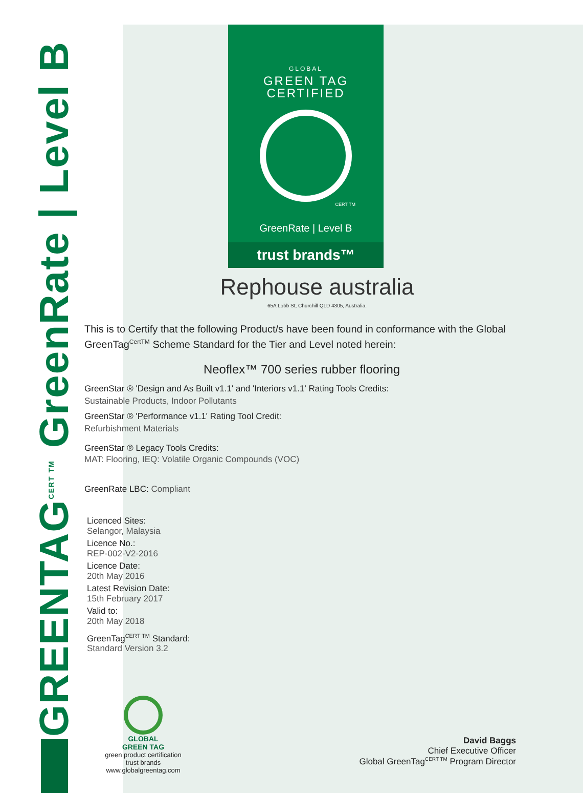GREENTAG<sup>CERT TM</sup> GreenRate | Level B
GLOBAL
GREEN TAG
CERTIFIED
CERT TM
GreenRate | Level B
trust brands™
Rephouse australia
65A Lobb St, Churchill QLD 4305, Australia.
This is to Certify that the following Product/s have been found in conformance with the Global GreenTag<sup>CertTM</sup> Scheme Standard for the Tier and Level noted herein:
Neoflex™ 700 series rubber flooring
GreenStar ® 'Design and As Built v1.1' and 'Interiors v1.1' Rating Tools Credits:
Sustainable Products, Indoor Pollutants
GreenStar ® 'Performance v1.1' Rating Tool Credit:
Refurbishment Materials
GreenStar ® Legacy Tools Credits:
MAT: Flooring, IEQ: Volatile Organic Compounds (VOC)
GreenRate LBC: Compliant
Licenced Sites:
Selangor, Malaysia
Licence No.:
REP-002-V2-2016
Licence Date:
20th May 2016
Latest Revision Date:
15th February 2017
Valid to:
20th May 2018
GreenTag<sup>CERT TM</sup> Standard:
Standard Version 3.2
GLOBAL
GREEN TAG
green product certification
trust brands
www.globalgreentag.com
David Baggs
Chief Executive Officer
Global GreenTag<sup>CERT TM</sup> Program Director